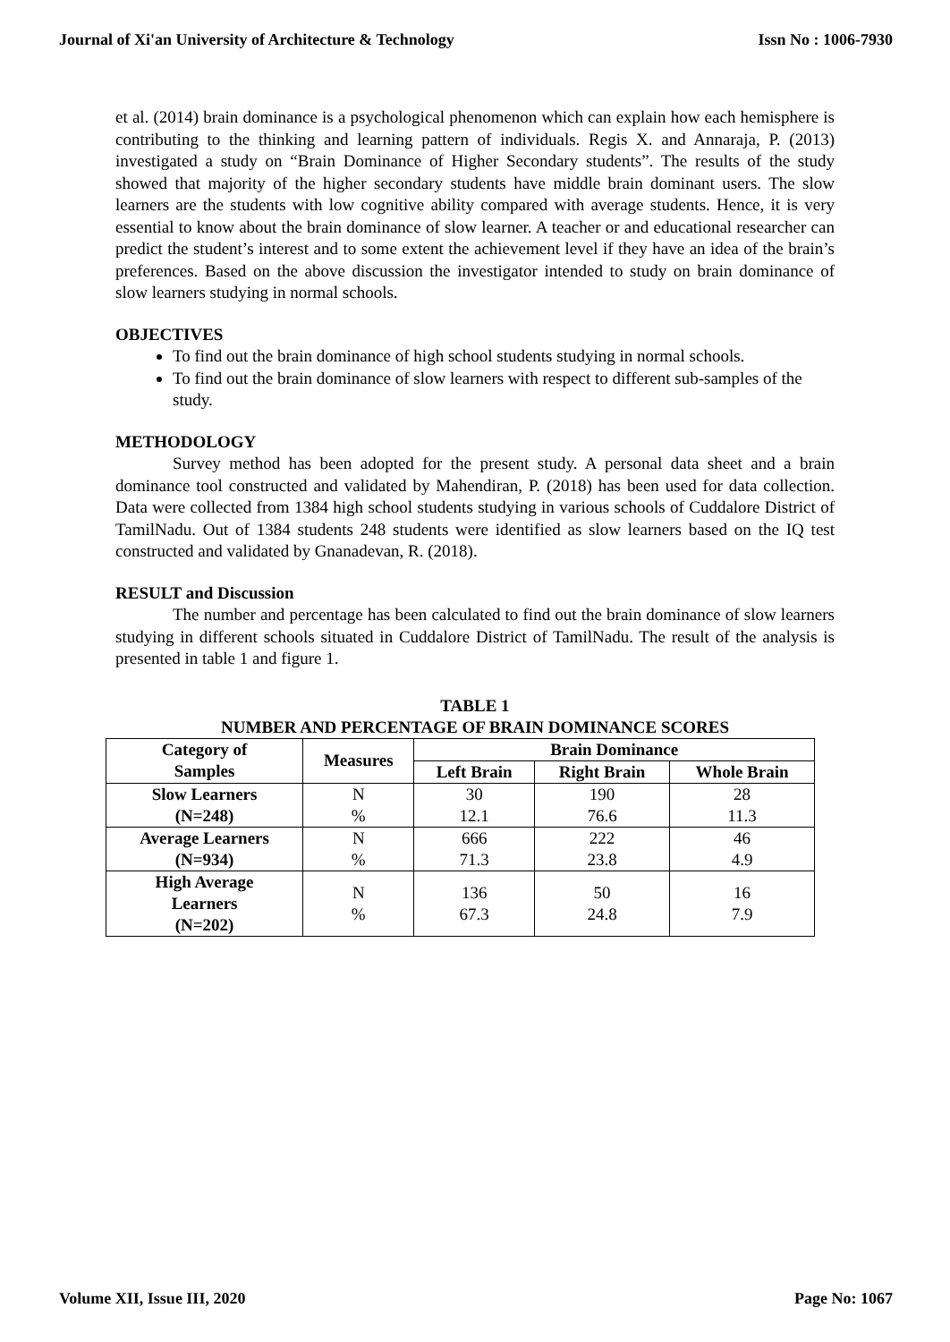Journal of Xi'an University of Architecture & Technology Issn No : 1006-7930
et al. (2014) brain dominance is a psychological phenomenon which can explain how each hemisphere is contributing to the thinking and learning pattern of individuals. Regis X. and Annaraja, P. (2013) investigated a study on “Brain Dominance of Higher Secondary students”. The results of the study showed that majority of the higher secondary students have middle brain dominant users. The slow learners are the students with low cognitive ability compared with average students. Hence, it is very essential to know about the brain dominance of slow learner. A teacher or and educational researcher can predict the student’s interest and to some extent the achievement level if they have an idea of the brain’s preferences. Based on the above discussion the investigator intended to study on brain dominance of slow learners studying in normal schools.
OBJECTIVES
To find out the brain dominance of high school students studying in normal schools.
To find out the brain dominance of slow learners with respect to different sub-samples of the study.
METHODOLOGY
Survey method has been adopted for the present study. A personal data sheet and a brain dominance tool constructed and validated by Mahendiran, P. (2018) has been used for data collection. Data were collected from 1384 high school students studying in various schools of Cuddalore District of TamilNadu. Out of 1384 students 248 students were identified as slow learners based on the IQ test constructed and validated by Gnanadevan, R. (2018).
RESULT and Discussion
The number and percentage has been calculated to find out the brain dominance of slow learners studying in different schools situated in Cuddalore District of TamilNadu. The result of the analysis is presented in table 1 and figure 1.
TABLE 1
NUMBER AND PERCENTAGE OF BRAIN DOMINANCE SCORES
| Category of Samples | Measures | Brain Dominance | | |
| --- | --- | --- | --- | --- |
| | | Left Brain | Right Brain | Whole Brain |
| Slow Learners (N=248) | N % | 30 12.1 | 190 76.6 | 28 11.3 |
| Average Learners (N=934) | N % | 666 71.3 | 222 23.8 | 46 4.9 |
| High Average Learners (N=202) | N % | 136 67.3 | 50 24.8 | 16 7.9 |
Volume XII, Issue III, 2020 Page No: 1067